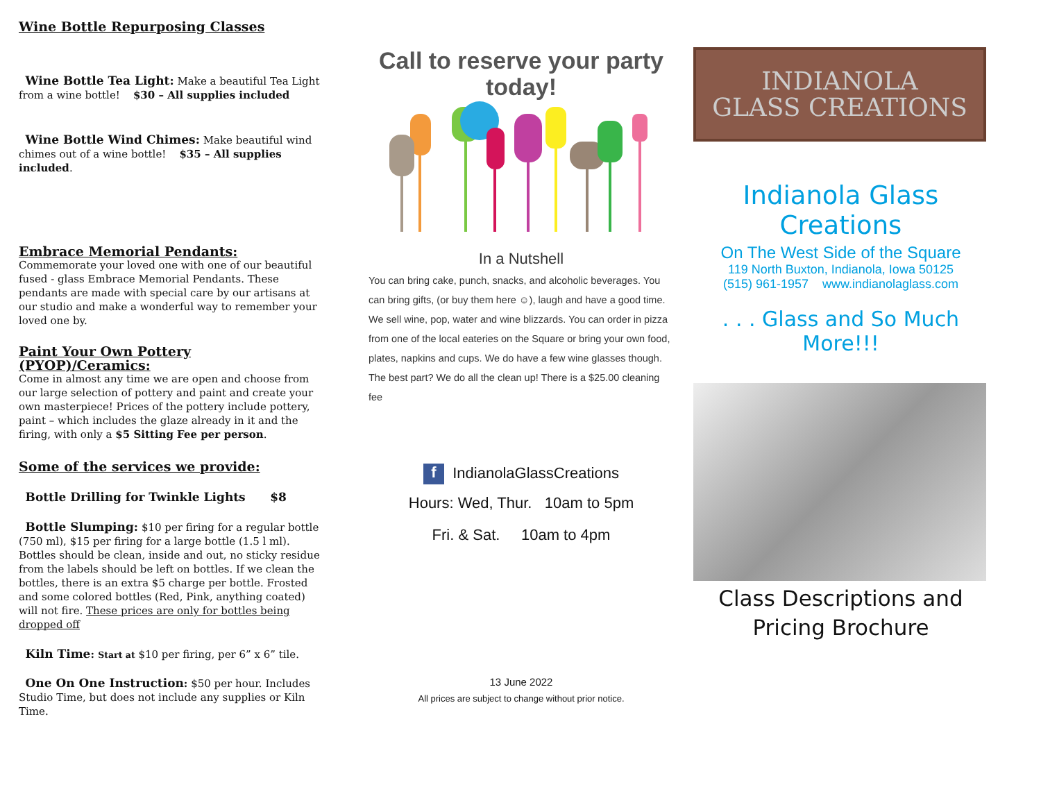Wine Bottle Repurposing Classes
Wine Bottle Tea Light: Make a beautiful Tea Light from a wine bottle! $30 – All supplies included
Wine Bottle Wind Chimes: Make beautiful wind chimes out of a wine bottle! $35 – All supplies included.
Embrace Memorial Pendants:
Commemorate your loved one with one of our beautiful fused - glass Embrace Memorial Pendants. These pendants are made with special care by our artisans at our studio and make a wonderful way to remember your loved one by.
Paint Your Own Pottery (PYOP)/Ceramics:
Come in almost any time we are open and choose from our large selection of pottery and paint and create your own masterpiece! Prices of the pottery include pottery, paint – which includes the glaze already in it and the firing, with only a $5 Sitting Fee per person.
Some of the services we provide:
Bottle Drilling for Twinkle Lights $8
Bottle Slumping: $10 per firing for a regular bottle (750 ml), $15 per firing for a large bottle (1.5 l ml). Bottles should be clean, inside and out, no sticky residue from the labels should be left on bottles. If we clean the bottles, there is an extra $5 charge per bottle. Frosted and some colored bottles (Red, Pink, anything coated) will not fire. These prices are only for bottles being dropped off
Kiln Time: Start at $10 per firing, per 6” x 6” tile.
One On One Instruction: $50 per hour. Includes Studio Time, but does not include any supplies or Kiln Time.
Call to reserve your party today!
In a Nutshell
You can bring cake, punch, snacks, and alcoholic beverages. You can bring gifts, (or buy them here ☺), laugh and have a good time. We sell wine, pop, water and wine blizzards. You can order in pizza from one of the local eateries on the Square or bring your own food, plates, napkins and cups. We do have a few wine glasses though. The best part? We do all the clean up! There is a $25.00 cleaning fee
f IndianolaGlassCreations
Hours: Wed, Thur. 10am to 5pm
Fri. & Sat. 10am to 4pm
13 June 2022
All prices are subject to change without prior notice.
INDIANOLA
GLASS CREATIONS
Indianola Glass Creations
On The West Side of the Square
119 North Buxton, Indianola, Iowa 50125
(515) 961-1957 www.indianolaglass.com
. . . Glass and So Much More!!!
Class Descriptions and Pricing Brochure